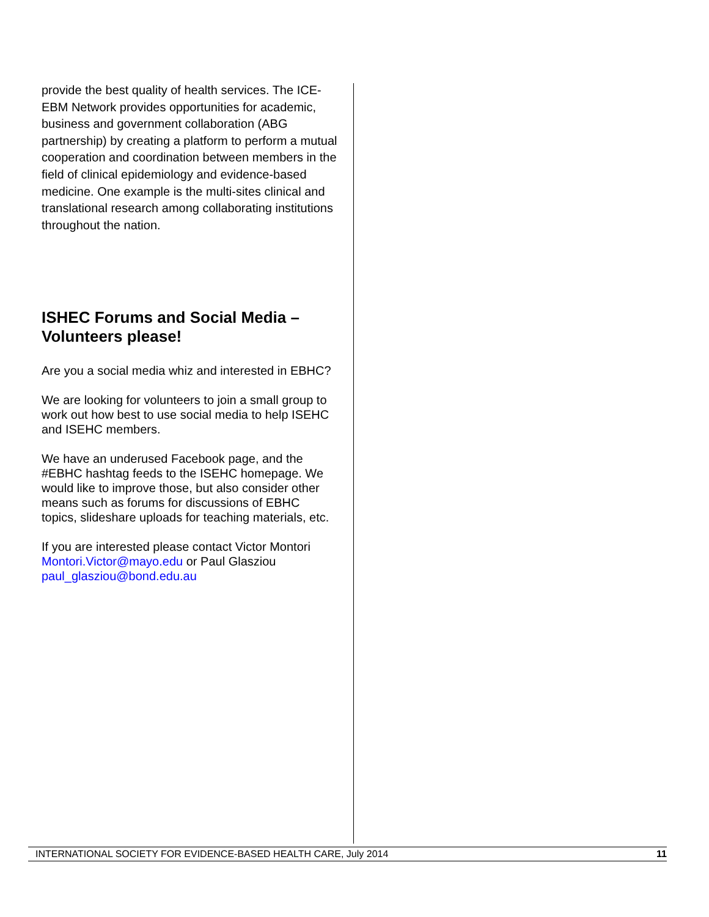provide the best quality of health services. The ICE-EBM Network provides opportunities for academic, business and government collaboration (ABG partnership) by creating a platform to perform a mutual cooperation and coordination between members in the field of clinical epidemiology and evidence-based medicine. One example is the multi-sites clinical and translational research among collaborating institutions throughout the nation.
ISHEC Forums and Social Media – Volunteers please!
Are you a social media whiz and interested in EBHC?
We are looking for volunteers to join a small group to work out how best to use social media to help ISEHC and ISEHC members.
We have an underused Facebook page, and the #EBHC hashtag feeds to the ISEHC homepage. We would like to improve those, but also consider other means such as forums for discussions of EBHC topics, slideshare uploads for teaching materials, etc.
If you are interested please contact Victor Montori Montori.Victor@mayo.edu or Paul Glasziou paul_glasziou@bond.edu.au
INTERNATIONAL SOCIETY FOR EVIDENCE-BASED HEALTH CARE, July 2014 11